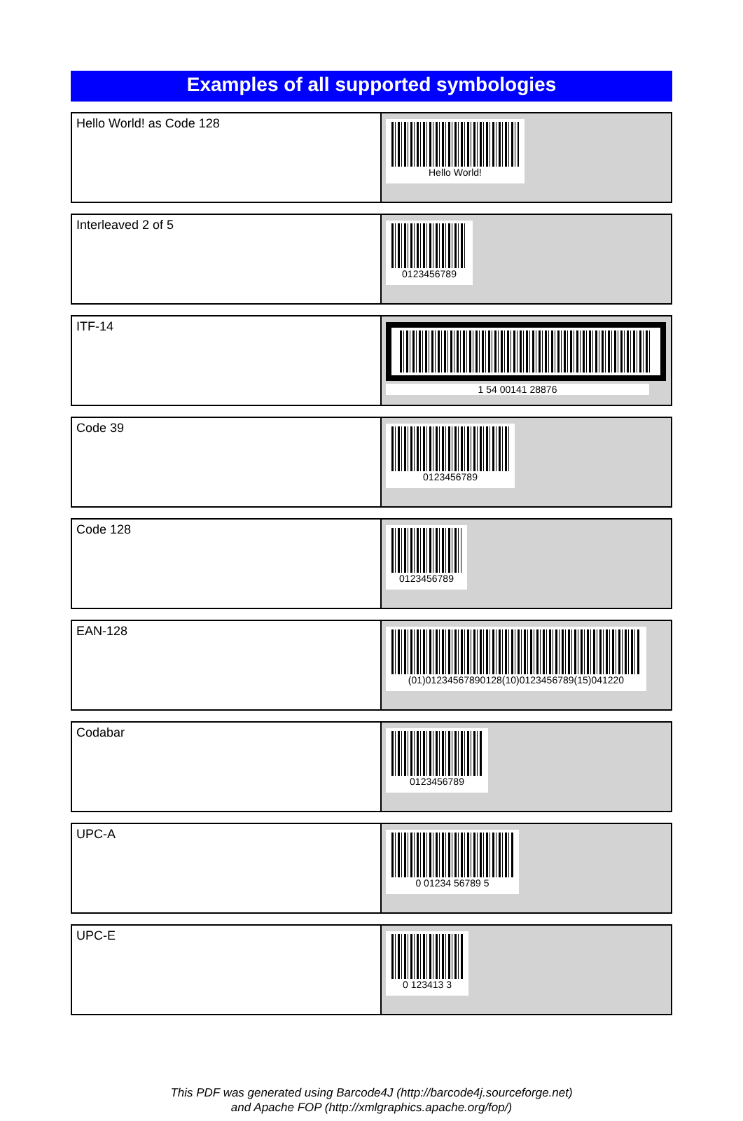Examples of all supported symbologies
| Hello World! as Code 128 | Hello World! |
| Interleaved 2 of 5 | 0123456789 |
| ITF-14 | 1 54 00141 28876 |
| Code 39 | 0123456789 |
| Code 128 | 0123456789 |
| EAN-128 | (01)01234567890128(10)0123456789(15)041220 |
| Codabar | 0123456789 |
| UPC-A | 0 01234 56789 5 |
| UPC-E | 0 123413 3 |
This PDF was generated using Barcode4J (http://barcode4j.sourceforge.net)
and Apache FOP (http://xmlgraphics.apache.org/fop/)